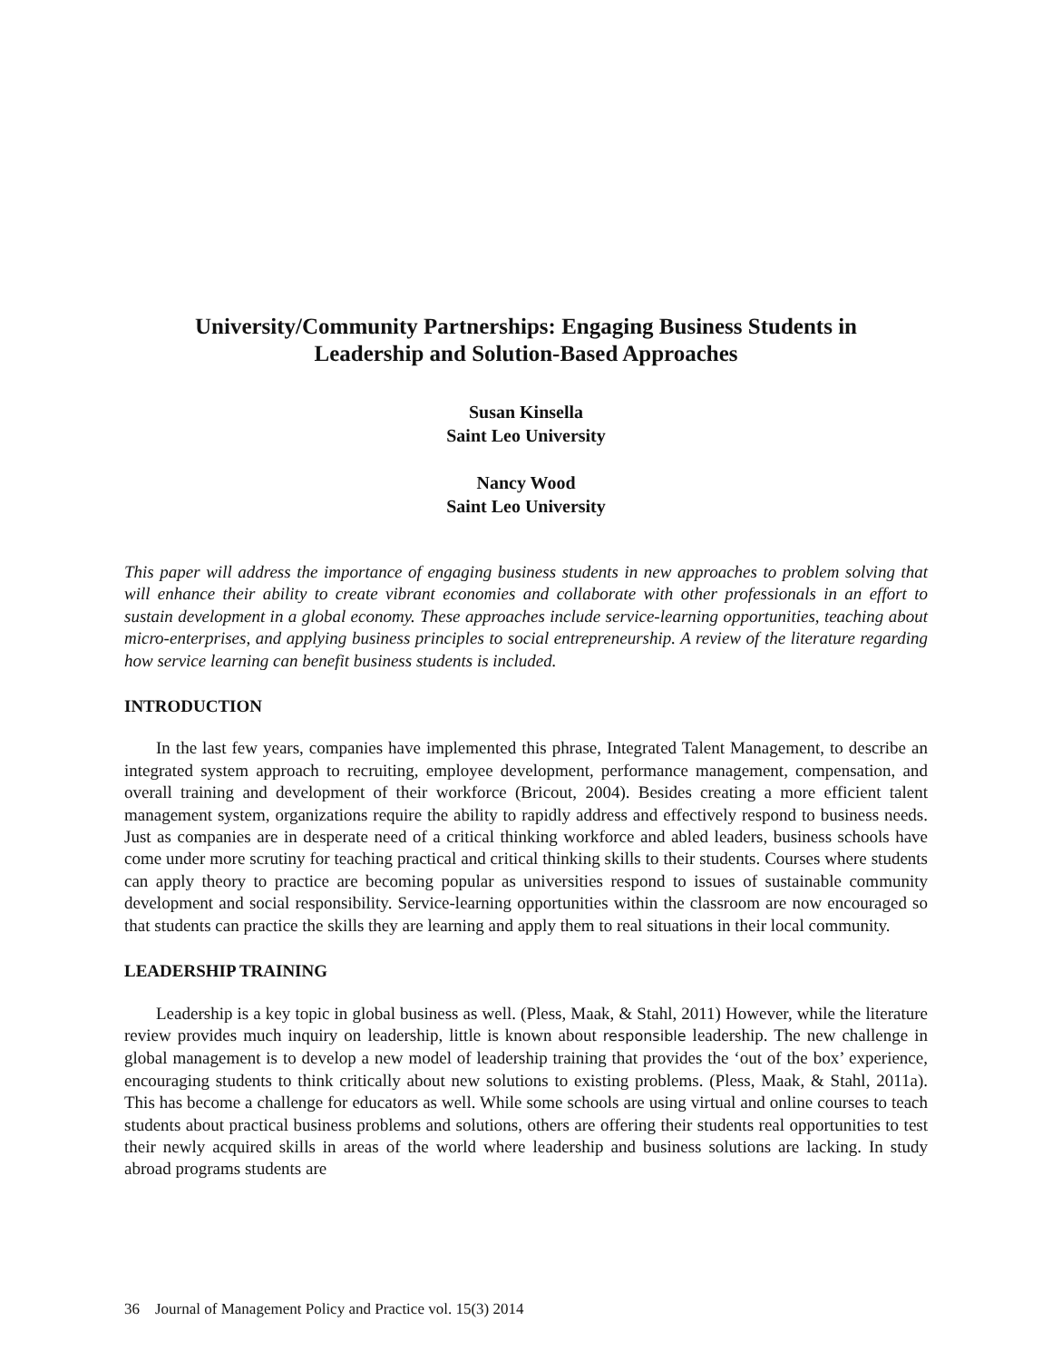University/Community Partnerships: Engaging Business Students in
Leadership and Solution-Based Approaches
Susan Kinsella
Saint Leo University
Nancy Wood
Saint Leo University
This paper will address the importance of engaging business students in new approaches to problem solving that will enhance their ability to create vibrant economies and collaborate with other professionals in an effort to sustain development in a global economy. These approaches include service-learning opportunities, teaching about micro-enterprises, and applying business principles to social entrepreneurship. A review of the literature regarding how service learning can benefit business students is included.
INTRODUCTION
In the last few years, companies have implemented this phrase, Integrated Talent Management, to describe an integrated system approach to recruiting, employee development, performance management, compensation, and overall training and development of their workforce (Bricout, 2004). Besides creating a more efficient talent management system, organizations require the ability to rapidly address and effectively respond to business needs. Just as companies are in desperate need of a critical thinking workforce and abled leaders, business schools have come under more scrutiny for teaching practical and critical thinking skills to their students. Courses where students can apply theory to practice are becoming popular as universities respond to issues of sustainable community development and social responsibility. Service-learning opportunities within the classroom are now encouraged so that students can practice the skills they are learning and apply them to real situations in their local community.
LEADERSHIP TRAINING
Leadership is a key topic in global business as well. (Pless, Maak, & Stahl, 2011) However, while the literature review provides much inquiry on leadership, little is known about responsible leadership. The new challenge in global management is to develop a new model of leadership training that provides the ‘out of the box’ experience, encouraging students to think critically about new solutions to existing problems. (Pless, Maak, & Stahl, 2011a). This has become a challenge for educators as well. While some schools are using virtual and online courses to teach students about practical business problems and solutions, others are offering their students real opportunities to test their newly acquired skills in areas of the world where leadership and business solutions are lacking. In study abroad programs students are
36 Journal of Management Policy and Practice vol. 15(3) 2014